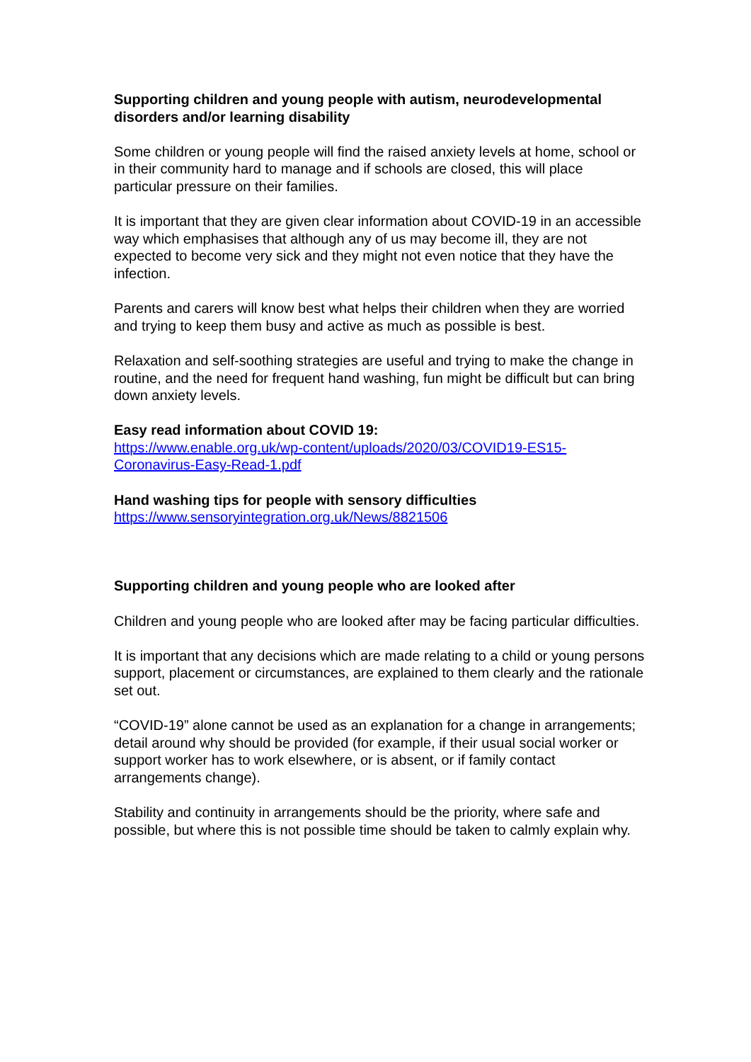Supporting children and young people with autism, neurodevelopmental disorders and/or learning disability
Some children or young people will find the raised anxiety levels at home, school or in their community hard to manage and if schools are closed, this will place particular pressure on their families.
It is important that they are given clear information about COVID-19 in an accessible way which emphasises that although any of us may become ill, they are not expected to become very sick and they might not even notice that they have the infection.
Parents and carers will know best what helps their children when they are worried and trying to keep them busy and active as much as possible is best.
Relaxation and self-soothing strategies are useful and trying to make the change in routine, and the need for frequent hand washing, fun might be difficult but can bring down anxiety levels.
Easy read information about COVID 19:
https://www.enable.org.uk/wp-content/uploads/2020/03/COVID19-ES15-Coronavirus-Easy-Read-1.pdf
Hand washing tips for people with sensory difficulties
https://www.sensoryintegration.org.uk/News/8821506
Supporting children and young people who are looked after
Children and young people who are looked after may be facing particular difficulties.
It is important that any decisions which are made relating to a child or young persons support, placement or circumstances, are explained to them clearly and the rationale set out.
“COVID-19” alone cannot be used as an explanation for a change in arrangements; detail around why should be provided (for example, if their usual social worker or support worker has to work elsewhere, or is absent, or if family contact arrangements change).
Stability and continuity in arrangements should be the priority, where safe and possible, but where this is not possible time should be taken to calmly explain why.